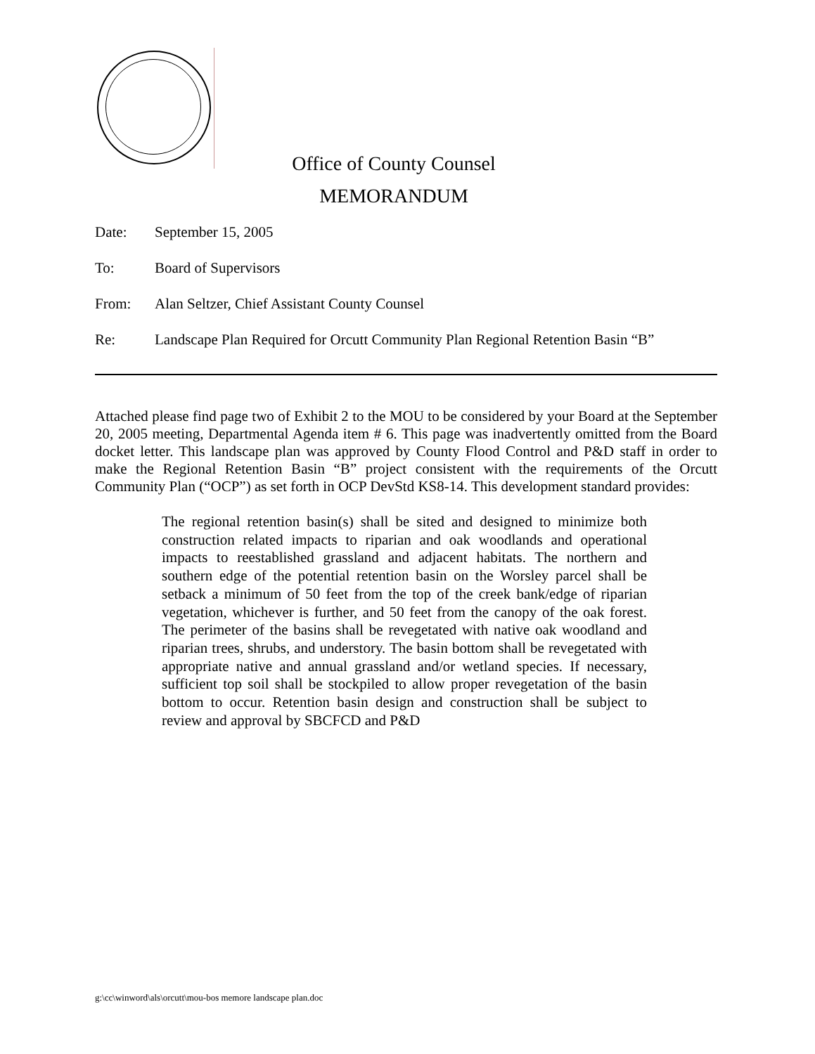Office of County Counsel
MEMORANDUM
Date: September 15, 2005
To: Board of Supervisors
From: Alan Seltzer, Chief Assistant County Counsel
Re: Landscape Plan Required for Orcutt Community Plan Regional Retention Basin “B”
Attached please find page two of Exhibit 2 to the MOU to be considered by your Board at the September 20, 2005 meeting, Departmental Agenda item # 6. This page was inadvertently omitted from the Board docket letter. This landscape plan was approved by County Flood Control and P&D staff in order to make the Regional Retention Basin “B” project consistent with the requirements of the Orcutt Community Plan (“OCP”) as set forth in OCP DevStd KS8-14. This development standard provides:
The regional retention basin(s) shall be sited and designed to minimize both construction related impacts to riparian and oak woodlands and operational impacts to reestablished grassland and adjacent habitats. The northern and southern edge of the potential retention basin on the Worsley parcel shall be setback a minimum of 50 feet from the top of the creek bank/edge of riparian vegetation, whichever is further, and 50 feet from the canopy of the oak forest. The perimeter of the basins shall be revegetated with native oak woodland and riparian trees, shrubs, and understory. The basin bottom shall be revegetated with appropriate native and annual grassland and/or wetland species. If necessary, sufficient top soil shall be stockpiled to allow proper revegetation of the basin bottom to occur. Retention basin design and construction shall be subject to review and approval by SBCFCD and P&D
g:\cc\winword\als\orcutt\mou-bos memore landscape plan.doc